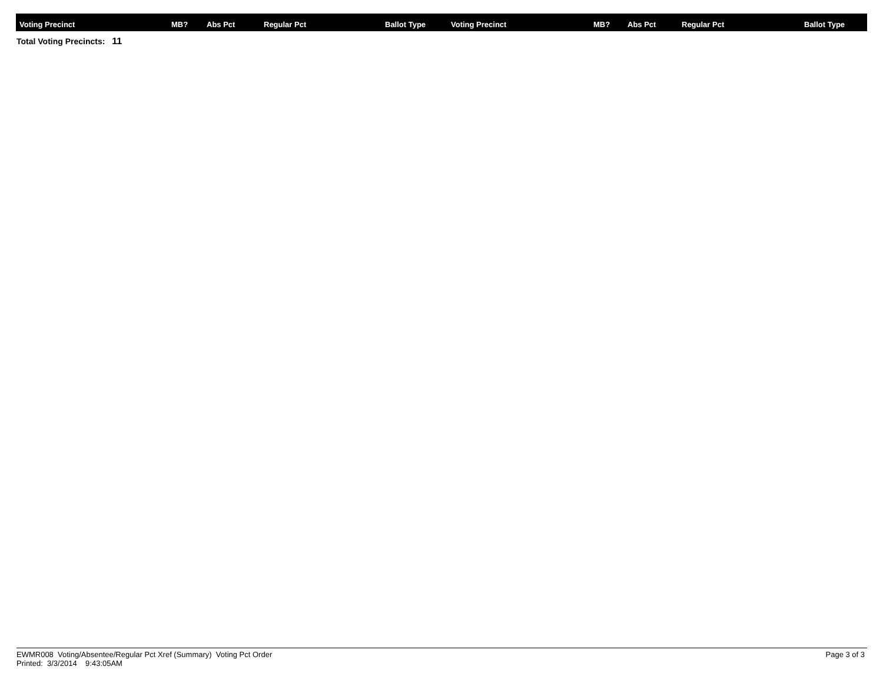| Voting Precinct | MB? | Abs Pct | Regular Pct | Ballot Type | Voting Precinct | MB? | Abs Pct | Regular Pct | Ballot Type |
| --- | --- | --- | --- | --- | --- | --- | --- | --- | --- |
Total Voting Precincts: 11
EWMR008 Voting/Absentee/Regular Pct Xref (Summary) Voting Pct Order
Printed: 3/3/2014 9:43:05AM
Page 3 of 3